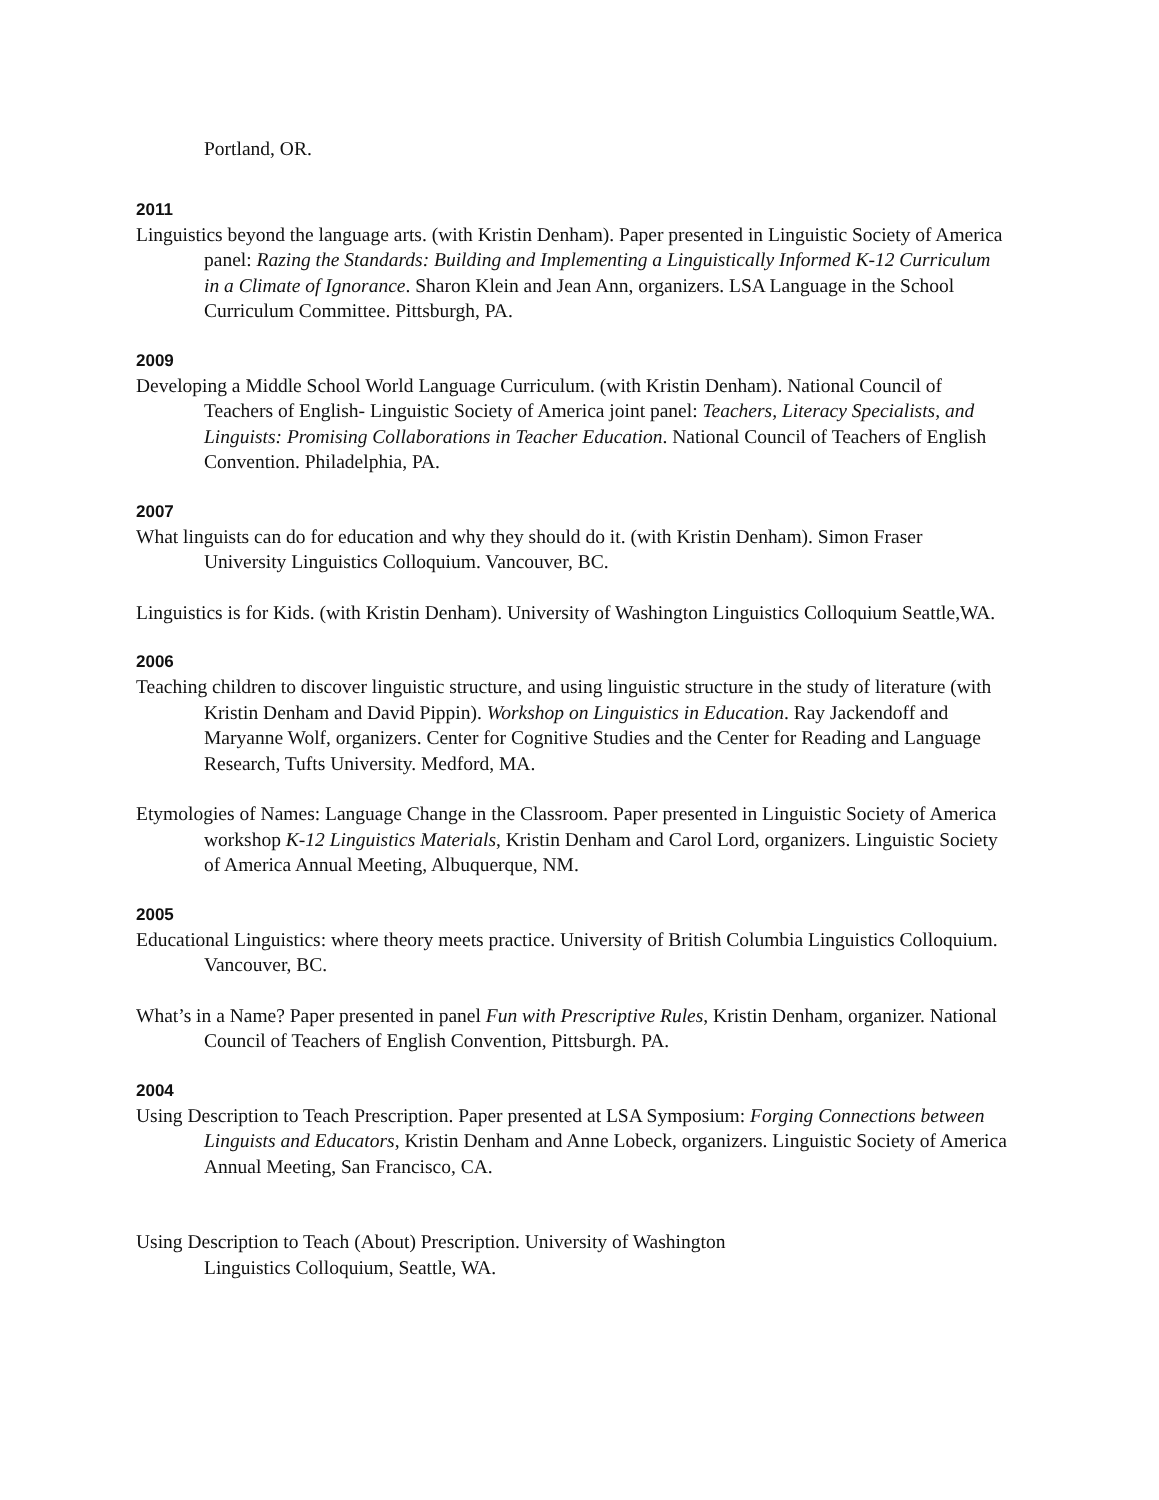Portland, OR.
2011
Linguistics beyond the language arts. (with Kristin Denham). Paper presented in Linguistic Society of America panel: Razing the Standards: Building and Implementing a Linguistically Informed K-12 Curriculum in a Climate of Ignorance. Sharon Klein and Jean Ann, organizers. LSA Language in the School Curriculum Committee. Pittsburgh, PA.
2009
Developing a Middle School World Language Curriculum. (with Kristin Denham). National Council of Teachers of English- Linguistic Society of America joint panel: Teachers, Literacy Specialists, and Linguists: Promising Collaborations in Teacher Education. National Council of Teachers of English Convention. Philadelphia, PA.
2007
What linguists can do for education and why they should do it. (with Kristin Denham). Simon Fraser University Linguistics Colloquium. Vancouver, BC.
Linguistics is for Kids. (with Kristin Denham). University of Washington Linguistics Colloquium Seattle,WA.
2006
Teaching children to discover linguistic structure, and using linguistic structure in the study of literature (with Kristin Denham and David Pippin). Workshop on Linguistics in Education. Ray Jackendoff and Maryanne Wolf, organizers. Center for Cognitive Studies and the Center for Reading and Language Research, Tufts University. Medford, MA.
Etymologies of Names: Language Change in the Classroom. Paper presented in Linguistic Society of America workshop K-12 Linguistics Materials, Kristin Denham and Carol Lord, organizers. Linguistic Society of America Annual Meeting, Albuquerque, NM.
2005
Educational Linguistics: where theory meets practice. University of British Columbia Linguistics Colloquium. Vancouver, BC.
What’s in a Name? Paper presented in panel Fun with Prescriptive Rules, Kristin Denham, organizer. National Council of Teachers of English Convention, Pittsburgh. PA.
2004
Using Description to Teach Prescription. Paper presented at LSA Symposium: Forging Connections between Linguists and Educators, Kristin Denham and Anne Lobeck, organizers. Linguistic Society of America Annual Meeting, San Francisco, CA.
Using Description to Teach (About) Prescription. University of Washington
Linguistics Colloquium, Seattle, WA.